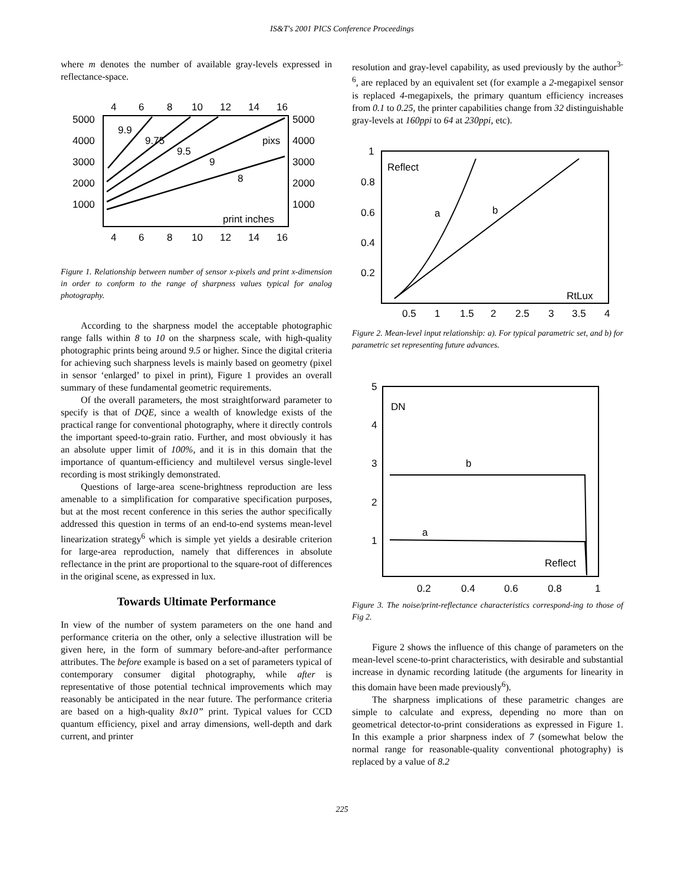IS&T's 2001 PICS Conference Proceedings
where m denotes the number of available gray-levels expressed in reflectance-space.
4
6
8
10
12
14
16
4
6
8
10
12
14
16
5000
4000
3000
2000
1000
5000
4000
3000
2000
1000
9.9
9.75
9.5
9
8
pixs
print inches
Figure 1. Relationship between number of sensor x-pixels and print x-dimension in order to conform to the range of sharpness values typical for analog photography.
According to the sharpness model the acceptable photographic range falls within 8 to 10 on the sharpness scale, with high-quality photographic prints being around 9.5 or higher. Since the digital criteria for achieving such sharpness levels is mainly based on geometry (pixel in sensor ‘enlarged’ to pixel in print), Figure 1 provides an overall summary of these fundamental geometric requirements.
Of the overall parameters, the most straightforward parameter to specify is that of DQE, since a wealth of knowledge exists of the practical range for conventional photography, where it directly controls the important speed-to-grain ratio. Further, and most obviously it has an absolute upper limit of 100%, and it is in this domain that the importance of quantum-efficiency and multilevel versus single-level recording is most strikingly demonstrated.
Questions of large-area scene-brightness reproduction are less amenable to a simplification for comparative specification purposes, but at the most recent conference in this series the author specifically addressed this question in terms of an end-to-end systems mean-level linearization strategy<sup>6</sup> which is simple yet yields a desirable criterion for large-area reproduction, namely that differences in absolute reflectance in the print are proportional to the square-root of differences in the original scene, as expressed in lux.
Towards Ultimate Performance
In view of the number of system parameters on the one hand and performance criteria on the other, only a selective illustration will be given here, in the form of summary before-and-after performance attributes. The before example is based on a set of parameters typical of contemporary consumer digital photography, while after is representative of those potential technical improvements which may reasonably be anticipated in the near future. The performance criteria are based on a high-quality 8x10” print. Typical values for CCD quantum efficiency, pixel and array dimensions, well-depth and dark current, and printer
resolution and gray-level capability, as used previously by the author<sup>3-6</sup>, are replaced by an equivalent set (for example a 2-megapixel sensor is replaced 4-megapixels, the primary quantum efficiency increases from 0.1 to 0.25, the printer capabilities change from 32 distinguishable gray-levels at 160ppi to 64 at 230ppi, etc).
1
0.8
0.6
0.4
0.2
0.5
1
1.5
2
2.5
3
3.5
4
Reflect
a
b
RtLux
Figure 2. Mean-level input relationship: a). For typical parametric set, and b) for parametric set representing future advances.
5
4
3
2
1
0.2
0.4
0.6
0.8
1
DN
b
a
Reflect
Figure 3. The noise/print-reflectance characteristics correspond-ing to those of Fig 2.
Figure 2 shows the influence of this change of parameters on the mean-level scene-to-print characteristics, with desirable and substantial increase in dynamic recording latitude (the arguments for linearity in this domain have been made previously<sup>6</sup>).
The sharpness implications of these parametric changes are simple to calculate and express, depending no more than on geometrical detector-to-print considerations as expressed in Figure 1. In this example a prior sharpness index of 7 (somewhat below the normal range for reasonable-quality conventional photography) is replaced by a value of 8.2
225